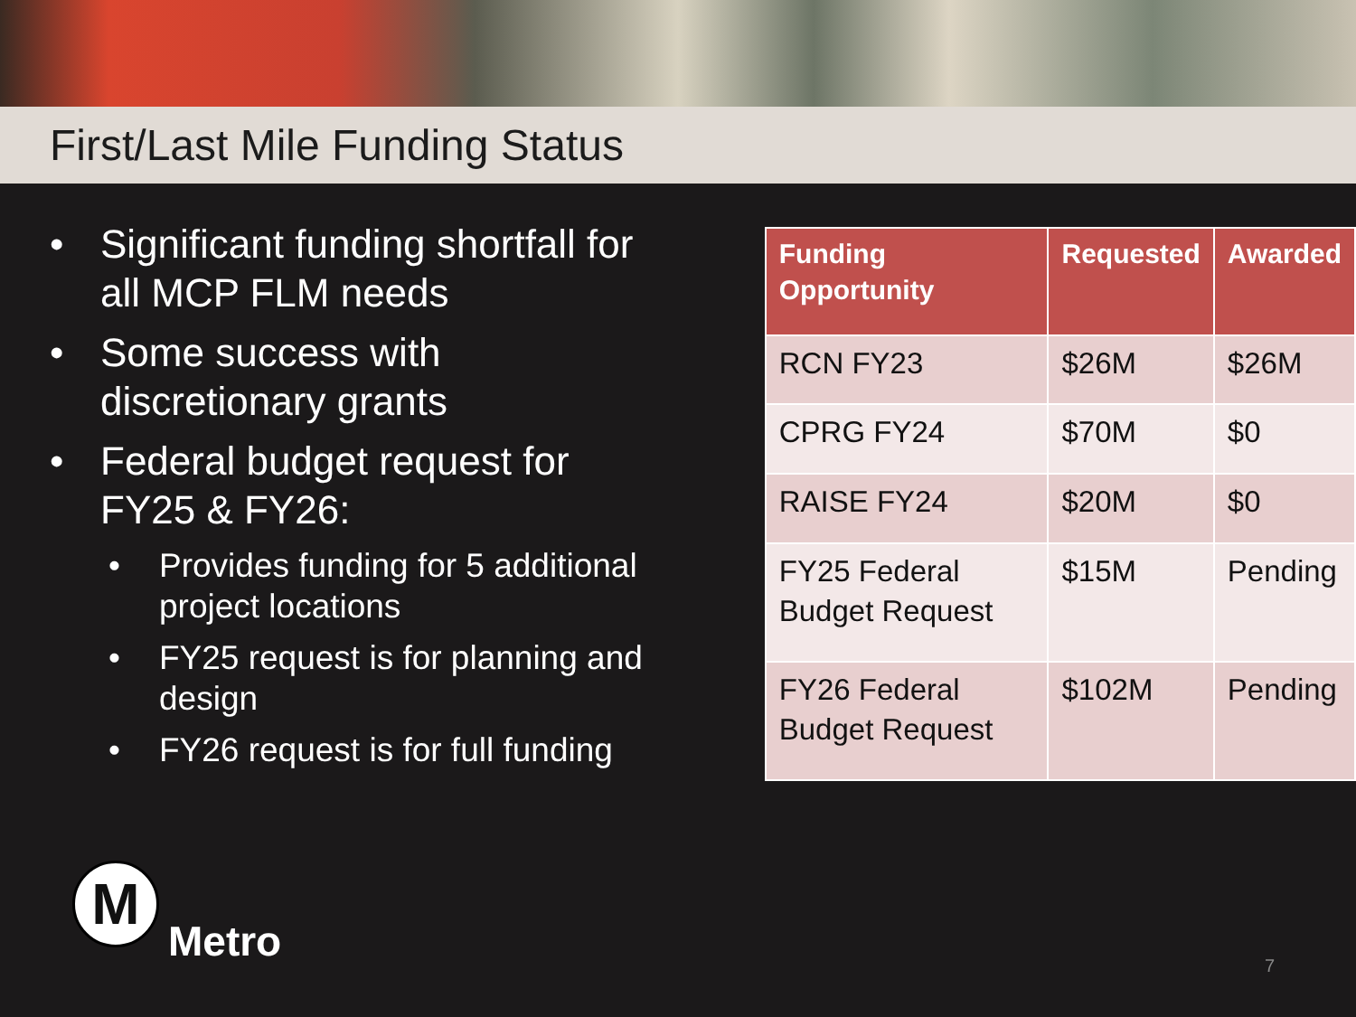First/Last Mile Funding Status
• Significant funding shortfall for all MCP FLM needs
• Some success with discretionary grants
• Federal budget request for FY25 & FY26:
• Provides funding for 5 additional project locations
• FY25 request is for planning and design
• FY26 request is for full funding
| Funding Opportunity | Requested | Awarded |
| --- | --- | --- |
| RCN FY23 | $26M | $26M |
| CPRG FY24 | $70M | $0 |
| RAISE FY24 | $20M | $0 |
| FY25 Federal Budget Request | $15M | Pending |
| FY26 Federal Budget Request | $102M | Pending |
M
Metro
7